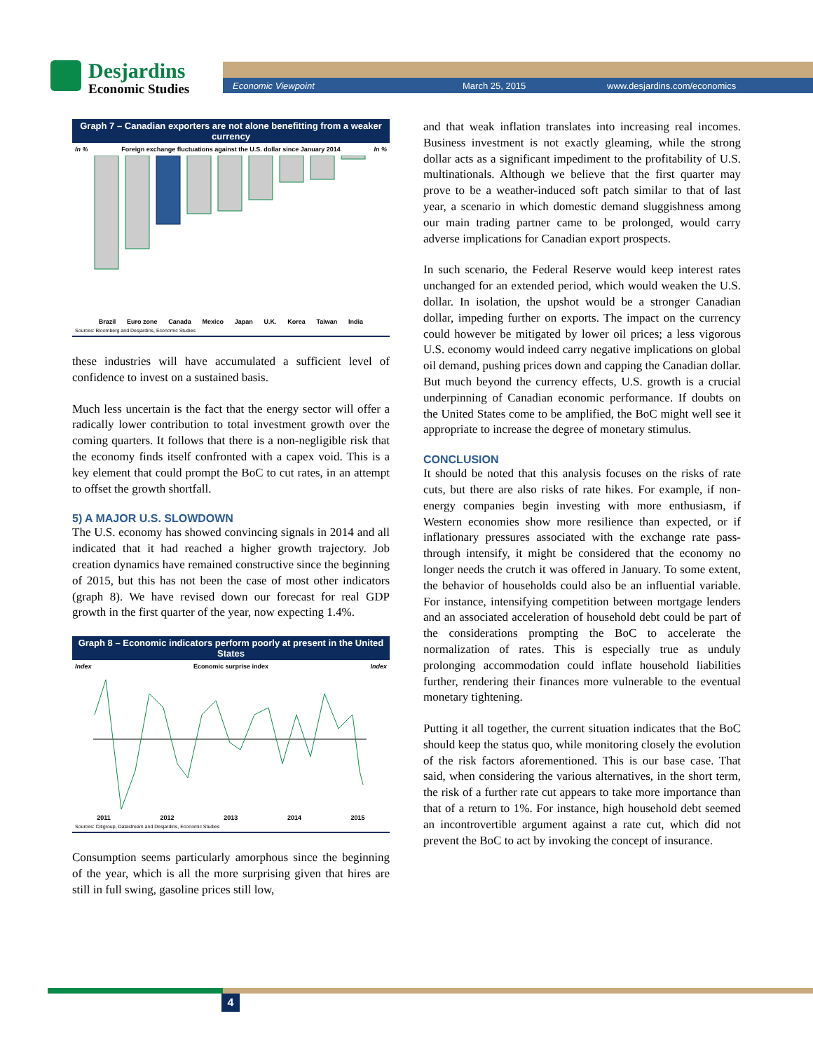Desjardins
Economic Studies
Economic Viewpoint March 25, 2015 www.desjardins.com/economics
Graph 7 – Canadian exporters are not alone benefitting from a weaker currency
In % Foreign exchange fluctuations against the U.S. dollar since January 2014 In %
Brazil Euro zone Canada Mexico Japan U.K. Korea Taiwan India
Sources: Bloomberg and Desjardins, Economic Studies
these industries will have accumulated a sufficient level of confidence to invest on a sustained basis.
Much less uncertain is the fact that the energy sector will offer a radically lower contribution to total investment growth over the coming quarters. It follows that there is a non-negligible risk that the economy finds itself confronted with a capex void. This is a key element that could prompt the BoC to cut rates, in an attempt to offset the growth shortfall.
5) A MAJOR U.S. SLOWDOWN
The U.S. economy has showed convincing signals in 2014 and all indicated that it had reached a higher growth trajectory. Job creation dynamics have remained constructive since the beginning of 2015, but this has not been the case of most other indicators (graph 8). We have revised down our forecast for real GDP growth in the first quarter of the year, now expecting 1.4%.
Graph 8 – Economic indicators perform poorly at present in the United States
Index Economic surprise index Index
2011 2012 2013 2014 2015
Sources: Citigroup, Datastream and Desjardins, Economic Studies
Consumption seems particularly amorphous since the beginning of the year, which is all the more surprising given that hires are still in full swing, gasoline prices still low,
and that weak inflation translates into increasing real incomes. Business investment is not exactly gleaming, while the strong dollar acts as a significant impediment to the profitability of U.S. multinationals. Although we believe that the first quarter may prove to be a weather-induced soft patch similar to that of last year, a scenario in which domestic demand sluggishness among our main trading partner came to be prolonged, would carry adverse implications for Canadian export prospects.
In such scenario, the Federal Reserve would keep interest rates unchanged for an extended period, which would weaken the U.S. dollar. In isolation, the upshot would be a stronger Canadian dollar, impeding further on exports. The impact on the currency could however be mitigated by lower oil prices; a less vigorous U.S. economy would indeed carry negative implications on global oil demand, pushing prices down and capping the Canadian dollar. But much beyond the currency effects, U.S. growth is a crucial underpinning of Canadian economic performance. If doubts on the United States come to be amplified, the BoC might well see it appropriate to increase the degree of monetary stimulus.
CONCLUSION
It should be noted that this analysis focuses on the risks of rate cuts, but there are also risks of rate hikes. For example, if non-energy companies begin investing with more enthusiasm, if Western economies show more resilience than expected, or if inflationary pressures associated with the exchange rate pass-through intensify, it might be considered that the economy no longer needs the crutch it was offered in January. To some extent, the behavior of households could also be an influential variable. For instance, intensifying competition between mortgage lenders and an associated acceleration of household debt could be part of the considerations prompting the BoC to accelerate the normalization of rates. This is especially true as unduly prolonging accommodation could inflate household liabilities further, rendering their finances more vulnerable to the eventual monetary tightening.
Putting it all together, the current situation indicates that the BoC should keep the status quo, while monitoring closely the evolution of the risk factors aforementioned. This is our base case. That said, when considering the various alternatives, in the short term, the risk of a further rate cut appears to take more importance than that of a return to 1%. For instance, high household debt seemed an incontrovertible argument against a rate cut, which did not prevent the BoC to act by invoking the concept of insurance.
4